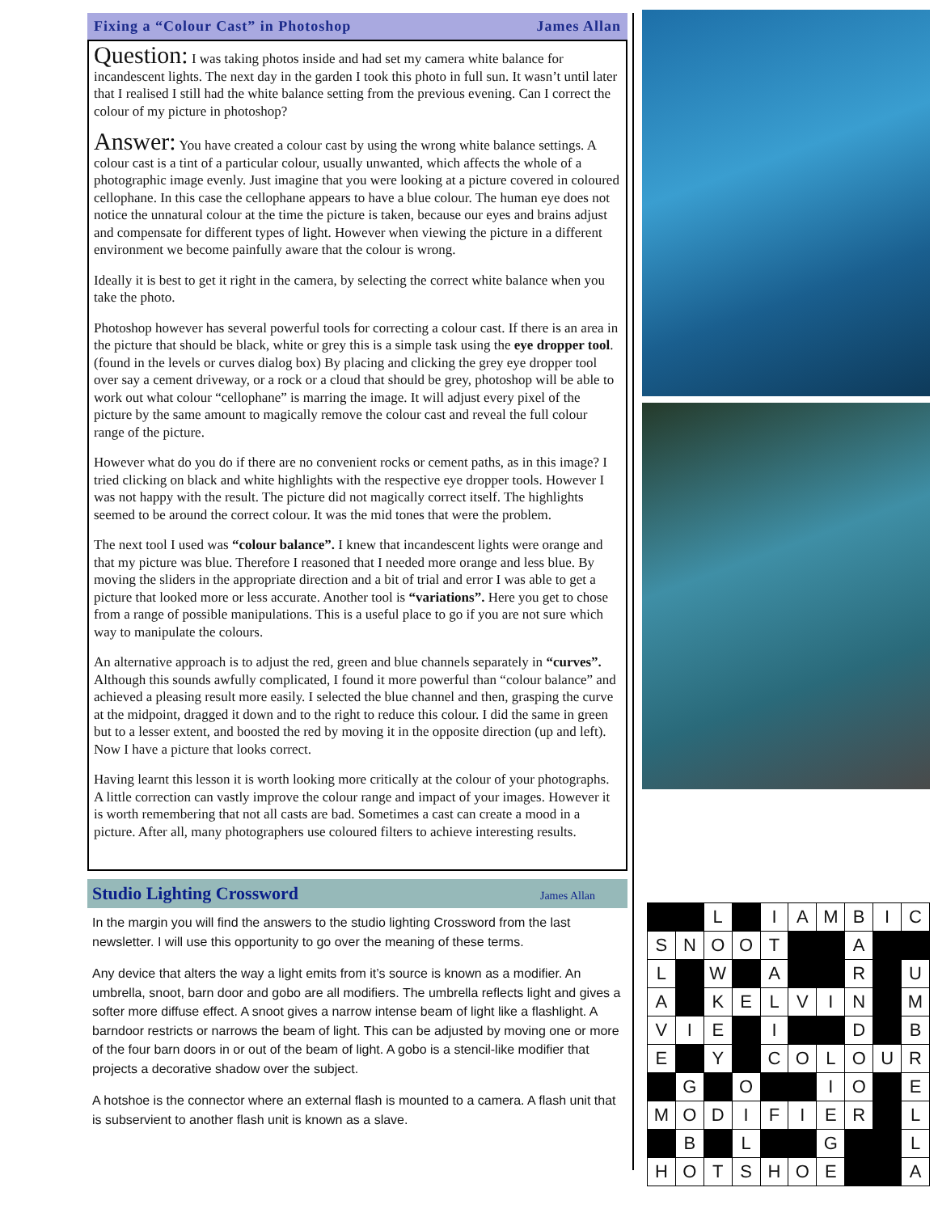Fixing a “Colour Cast” in Photoshop James Allan
Question: I was taking photos inside and had set my camera white balance for incandescent lights. The next day in the garden I took this photo in full sun. It wasn’t until later that I realised I still had the white balance setting from the previous evening. Can I correct the colour of my picture in photoshop?
Answer: You have created a colour cast by using the wrong white balance settings. A colour cast is a tint of a particular colour, usually unwanted, which affects the whole of a photographic image evenly. Just imagine that you were looking at a picture covered in coloured cellophane. In this case the cellophane appears to have a blue colour. The human eye does not notice the unnatural colour at the time the picture is taken, because our eyes and brains adjust and compensate for different types of light. However when viewing the picture in a different environment we become painfully aware that the colour is wrong.
Ideally it is best to get it right in the camera, by selecting the correct white balance when you take the photo.
Photoshop however has several powerful tools for correcting a colour cast. If there is an area in the picture that should be black, white or grey this is a simple task using the eye dropper tool. (found in the levels or curves dialog box) By placing and clicking the grey eye dropper tool over say a cement driveway, or a rock or a cloud that should be grey, photoshop will be able to work out what colour “cellophane” is marring the image. It will adjust every pixel of the picture by the same amount to magically remove the colour cast and reveal the full colour range of the picture.
However what do you do if there are no convenient rocks or cement paths, as in this image? I tried clicking on black and white highlights with the respective eye dropper tools. However I was not happy with the result. The picture did not magically correct itself. The highlights seemed to be around the correct colour. It was the mid tones that were the problem.
The next tool I used was “colour balance”. I knew that incandescent lights were orange and that my picture was blue. Therefore I reasoned that I needed more orange and less blue. By moving the sliders in the appropriate direction and a bit of trial and error I was able to get a picture that looked more or less accurate. Another tool is “variations”. Here you get to chose from a range of possible manipulations. This is a useful place to go if you are not sure which way to manipulate the colours.
An alternative approach is to adjust the red, green and blue channels separately in “curves”. Although this sounds awfully complicated, I found it more powerful than “colour balance” and achieved a pleasing result more easily. I selected the blue channel and then, grasping the curve at the midpoint, dragged it down and to the right to reduce this colour. I did the same in green but to a lesser extent, and boosted the red by moving it in the opposite direction (up and left). Now I have a picture that looks correct.
Having learnt this lesson it is worth looking more critically at the colour of your photographs. A little correction can vastly improve the colour range and impact of your images. However it is worth remembering that not all casts are bad. Sometimes a cast can create a mood in a picture. After all, many photographers use coloured filters to achieve interesting results.
Studio Lighting Crossword James Allan
In the margin you will find the answers to the studio lighting Crossword from the last newsletter. I will use this opportunity to go over the meaning of these terms.
Any device that alters the way a light emits from it’s source is known as a modifier. An umbrella, snoot, barn door and gobo are all modifiers. The umbrella reflects light and gives a softer more diffuse effect. A snoot gives a narrow intense beam of light like a flashlight. A barndoor restricts or narrows the beam of light. This can be adjusted by moving one or more of the four barn doors in or out of the beam of light. A gobo is a stencil-like modifier that projects a decorative shadow over the subject.
A hotshoe is the connector where an external flash is mounted to a camera. A flash unit that is subservient to another flash unit is known as a slave.
| | | L | | I | A | M | B | I | C |
| S | N | O | O | T | | | A | | |
| L | | W | | A | | | R | | U |
| A | | K | E | L | V | I | N | | M |
| V | I | E | | I | | | D | | B |
| E | | Y | | C | O | L | O | U | R |
| | G | | O | | | I | O | | E |
| M | O | D | I | F | I | E | R | | L |
| | B | | L | | | G | | | L |
| H | O | T | S | H | O | E | | | A |